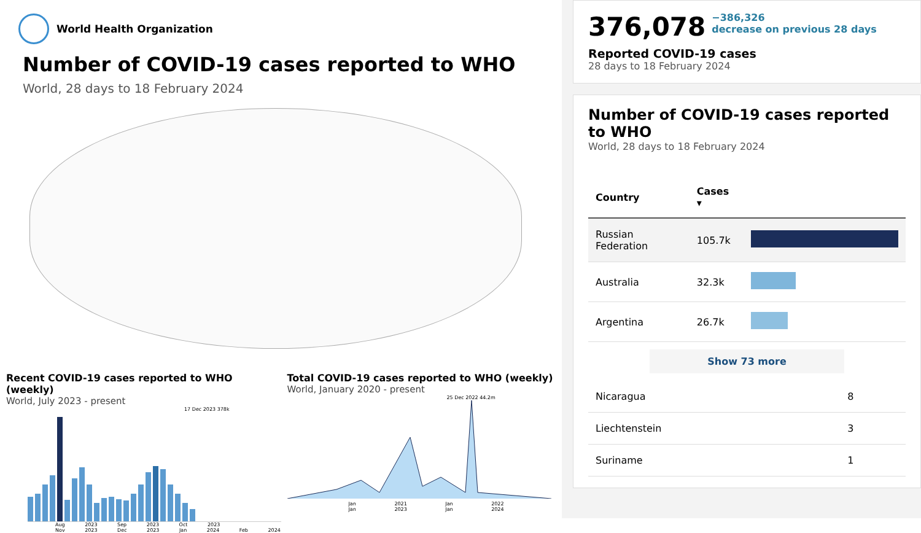World Health Organization
Number of COVID-19 cases reported to WHO
World, 28 days to 18 February 2024
Recent COVID-19 cases reported to WHO (weekly)
World, July 2023 - present
17 Dec 2023 378k
Aug 2023 Sep 2023 Oct 2023 Nov 2023 Dec 2023 Jan 2024 Feb 2024
Total COVID-19 cases reported to WHO (weekly)
World, January 2020 - present
25 Dec 2022 44.2m
Jan 2021 Jan 2022 Jan 2023 Jan 2024
376,078 −386,326
decrease on previous 28 days
Reported COVID-19 cases
28 days to 18 February 2024
Number of COVID-19 cases reported to WHO
World, 28 days to 18 February 2024
| Country | Cases ▾ | |
| --- | --- | --- |
| Russian Federation | 105.7k | |
| Australia | 32.3k | |
| Argentina | 26.7k | |
Show 73 more
| Nicaragua | 8 |
| Liechtenstein | 3 |
| Suriname | 1 |